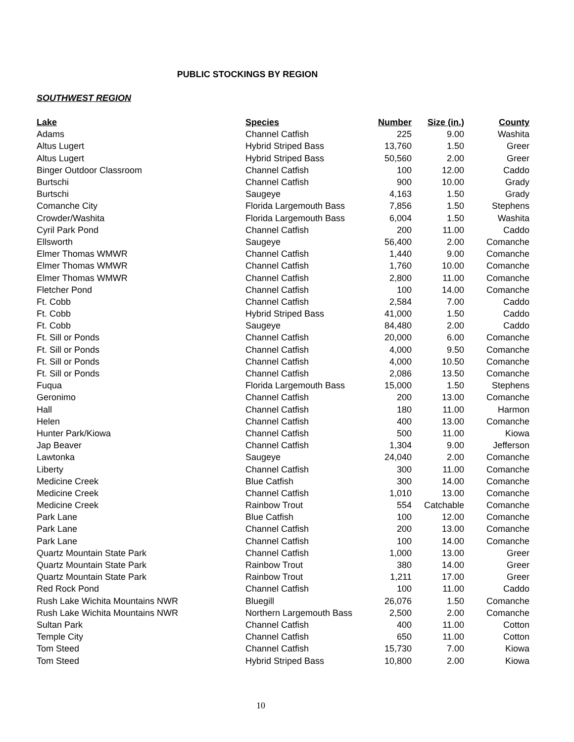PUBLIC STOCKINGS BY REGION
SOUTHWEST REGION
| Lake | Species | Number | Size (in.) | County |
| --- | --- | --- | --- | --- |
| Adams | Channel Catfish | 225 | 9.00 | Washita |
| Altus Lugert | Hybrid Striped Bass | 13,760 | 1.50 | Greer |
| Altus Lugert | Hybrid Striped Bass | 50,560 | 2.00 | Greer |
| Binger Outdoor Classroom | Channel Catfish | 100 | 12.00 | Caddo |
| Burtschi | Channel Catfish | 900 | 10.00 | Grady |
| Burtschi | Saugeye | 4,163 | 1.50 | Grady |
| Comanche City | Florida Largemouth Bass | 7,856 | 1.50 | Stephens |
| Crowder/Washita | Florida Largemouth Bass | 6,004 | 1.50 | Washita |
| Cyril Park Pond | Channel Catfish | 200 | 11.00 | Caddo |
| Ellsworth | Saugeye | 56,400 | 2.00 | Comanche |
| Elmer Thomas WMWR | Channel Catfish | 1,440 | 9.00 | Comanche |
| Elmer Thomas WMWR | Channel Catfish | 1,760 | 10.00 | Comanche |
| Elmer Thomas WMWR | Channel Catfish | 2,800 | 11.00 | Comanche |
| Fletcher Pond | Channel Catfish | 100 | 14.00 | Comanche |
| Ft. Cobb | Channel Catfish | 2,584 | 7.00 | Caddo |
| Ft. Cobb | Hybrid Striped Bass | 41,000 | 1.50 | Caddo |
| Ft. Cobb | Saugeye | 84,480 | 2.00 | Caddo |
| Ft. Sill or Ponds | Channel Catfish | 20,000 | 6.00 | Comanche |
| Ft. Sill or Ponds | Channel Catfish | 4,000 | 9.50 | Comanche |
| Ft. Sill or Ponds | Channel Catfish | 4,000 | 10.50 | Comanche |
| Ft. Sill or Ponds | Channel Catfish | 2,086 | 13.50 | Comanche |
| Fuqua | Florida Largemouth Bass | 15,000 | 1.50 | Stephens |
| Geronimo | Channel Catfish | 200 | 13.00 | Comanche |
| Hall | Channel Catfish | 180 | 11.00 | Harmon |
| Helen | Channel Catfish | 400 | 13.00 | Comanche |
| Hunter Park/Kiowa | Channel Catfish | 500 | 11.00 | Kiowa |
| Jap Beaver | Channel Catfish | 1,304 | 9.00 | Jefferson |
| Lawtonka | Saugeye | 24,040 | 2.00 | Comanche |
| Liberty | Channel Catfish | 300 | 11.00 | Comanche |
| Medicine Creek | Blue Catfish | 300 | 14.00 | Comanche |
| Medicine Creek | Channel Catfish | 1,010 | 13.00 | Comanche |
| Medicine Creek | Rainbow Trout | 554 | Catchable | Comanche |
| Park Lane | Blue Catfish | 100 | 12.00 | Comanche |
| Park Lane | Channel Catfish | 200 | 13.00 | Comanche |
| Park Lane | Channel Catfish | 100 | 14.00 | Comanche |
| Quartz Mountain State Park | Channel Catfish | 1,000 | 13.00 | Greer |
| Quartz Mountain State Park | Rainbow Trout | 380 | 14.00 | Greer |
| Quartz Mountain State Park | Rainbow Trout | 1,211 | 17.00 | Greer |
| Red Rock Pond | Channel Catfish | 100 | 11.00 | Caddo |
| Rush Lake Wichita Mountains NWR | Bluegill | 26,076 | 1.50 | Comanche |
| Rush Lake Wichita Mountains NWR | Northern Largemouth Bass | 2,500 | 2.00 | Comanche |
| Sultan Park | Channel Catfish | 400 | 11.00 | Cotton |
| Temple City | Channel Catfish | 650 | 11.00 | Cotton |
| Tom Steed | Channel Catfish | 15,730 | 7.00 | Kiowa |
| Tom Steed | Hybrid Striped Bass | 10,800 | 2.00 | Kiowa |
10